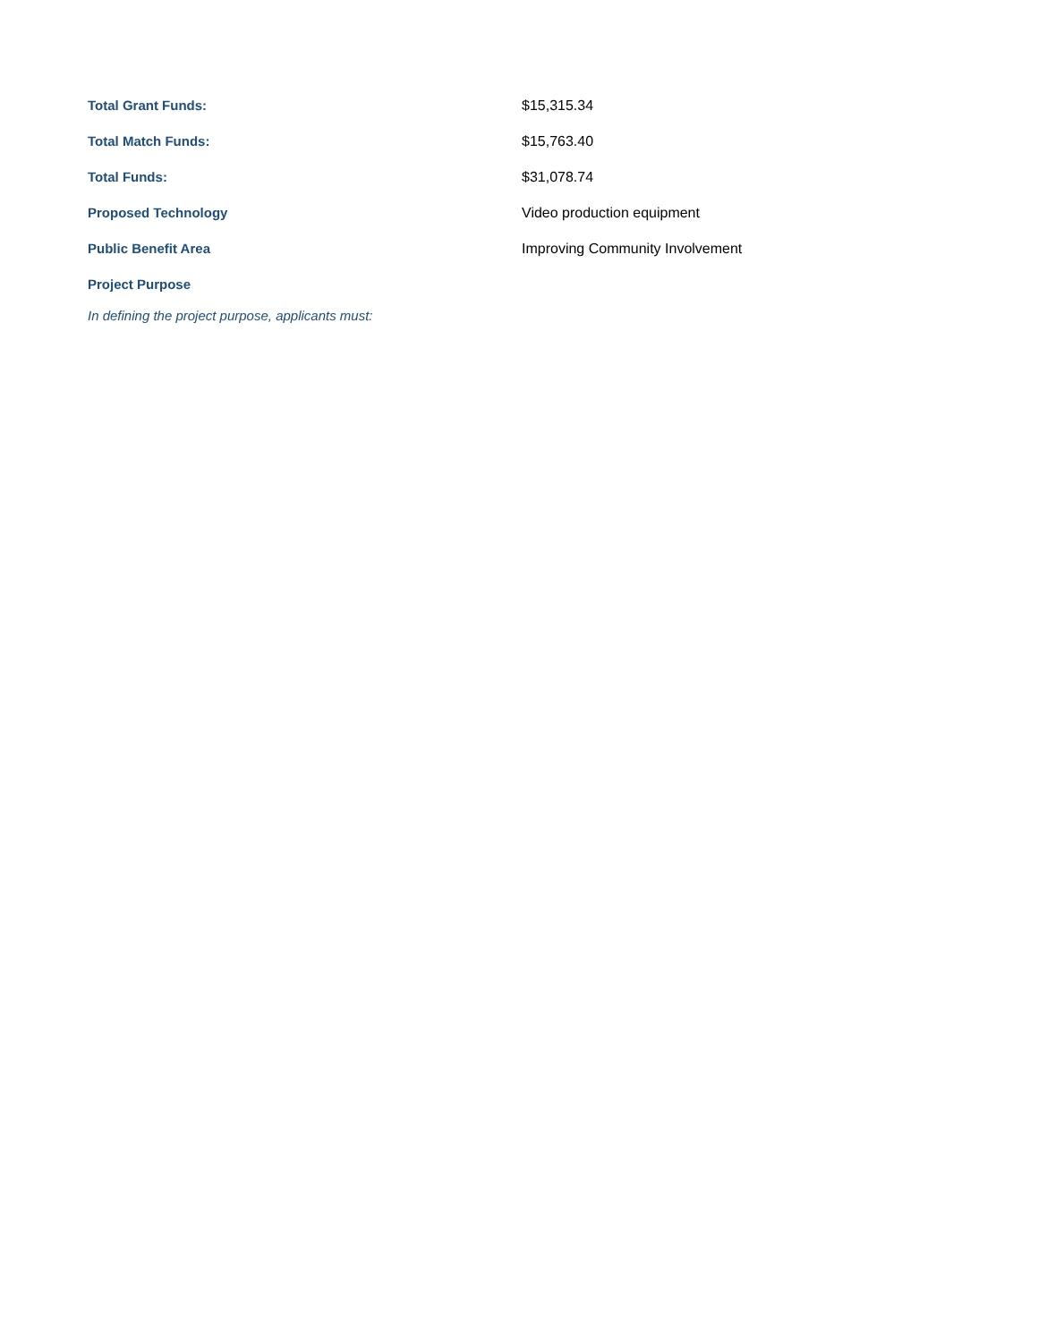| Total Grant Funds: | $15,315.34 |
| Total Match Funds: | $15,763.40 |
| Total Funds: | $31,078.74 |
| Proposed Technology | Video production equipment |
| Public Benefit Area | Improving Community Involvement |
| Project Purpose | |
In defining the project purpose, applicants must: